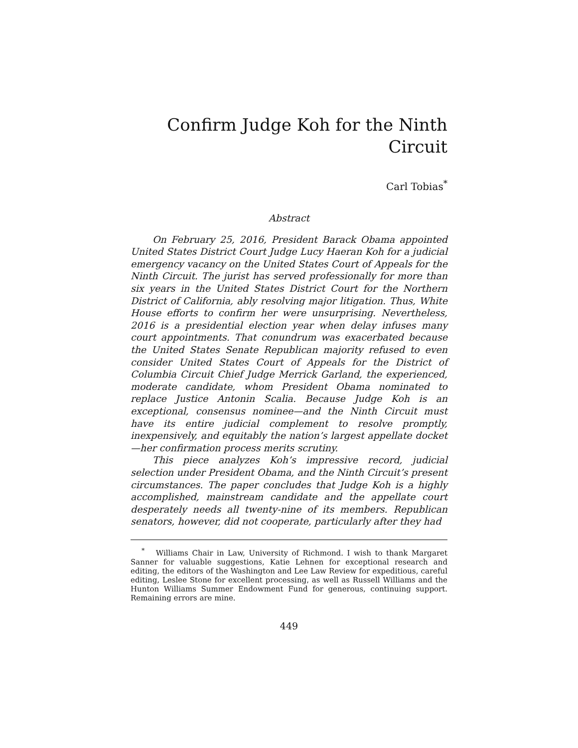Confirm Judge Koh for the Ninth Circuit
Carl Tobias<sup>*</sup>
Abstract
On February 25, 2016, President Barack Obama appointed United States District Court Judge Lucy Haeran Koh for a judicial emergency vacancy on the United States Court of Appeals for the Ninth Circuit. The jurist has served professionally for more than six years in the United States District Court for the Northern District of California, ably resolving major litigation. Thus, White House efforts to confirm her were unsurprising. Nevertheless, 2016 is a presidential election year when delay infuses many court appointments. That conundrum was exacerbated because the United States Senate Republican majority refused to even consider United States Court of Appeals for the District of Columbia Circuit Chief Judge Merrick Garland, the experienced, moderate candidate, whom President Obama nominated to replace Justice Antonin Scalia. Because Judge Koh is an exceptional, consensus nominee—and the Ninth Circuit must have its entire judicial complement to resolve promptly, inexpensively, and equitably the nation’s largest appellate docket—her confirmation process merits scrutiny.
This piece analyzes Koh’s impressive record, judicial selection under President Obama, and the Ninth Circuit’s present circumstances. The paper concludes that Judge Koh is a highly accomplished, mainstream candidate and the appellate court desperately needs all twenty-nine of its members. Republican senators, however, did not cooperate, particularly after they had
<sup>*</sup> Williams Chair in Law, University of Richmond. I wish to thank Margaret Sanner for valuable suggestions, Katie Lehnen for exceptional research and editing, the editors of the Washington and Lee Law Review for expeditious, careful editing, Leslee Stone for excellent processing, as well as Russell Williams and the Hunton Williams Summer Endowment Fund for generous, continuing support. Remaining errors are mine.
449